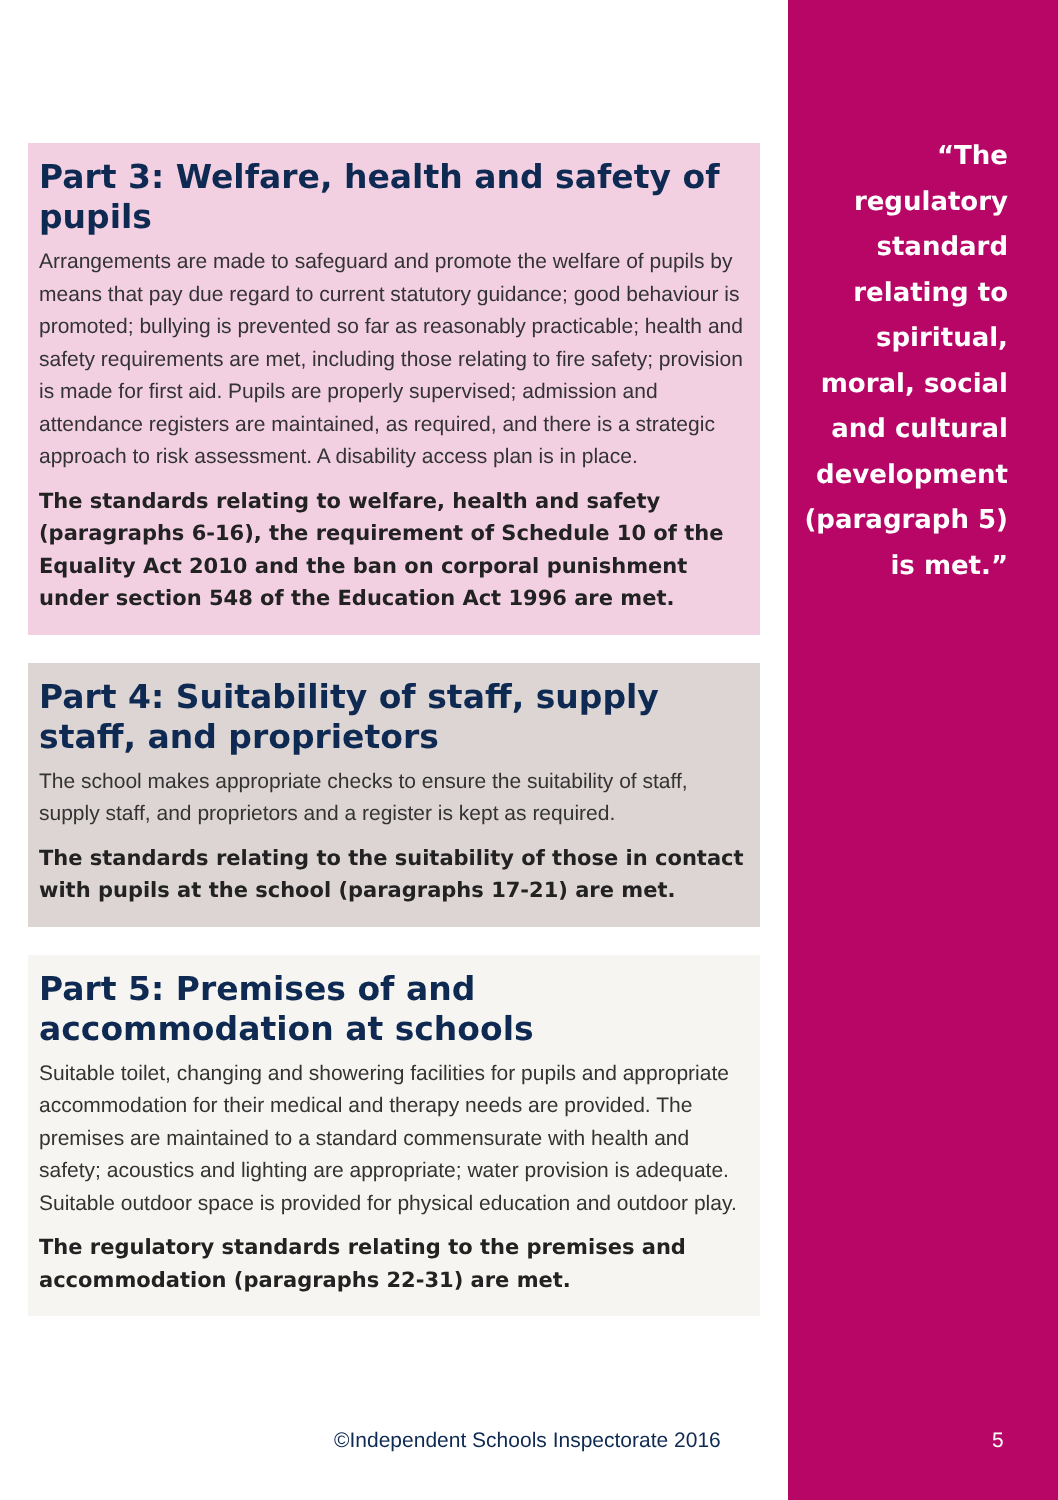Part 3: Welfare, health and safety of pupils
Arrangements are made to safeguard and promote the welfare of pupils by means that pay due regard to current statutory guidance; good behaviour is promoted; bullying is prevented so far as reasonably practicable; health and safety requirements are met, including those relating to fire safety; provision is made for first aid. Pupils are properly supervised; admission and attendance registers are maintained, as required, and there is a strategic approach to risk assessment. A disability access plan is in place.
The standards relating to welfare, health and safety (paragraphs 6-16), the requirement of Schedule 10 of the Equality Act 2010 and the ban on corporal punishment under section 548 of the Education Act 1996 are met.
Part 4: Suitability of staff, supply staff, and proprietors
The school makes appropriate checks to ensure the suitability of staff, supply staff, and proprietors and a register is kept as required.
The standards relating to the suitability of those in contact with pupils at the school (paragraphs 17-21) are met.
Part 5: Premises of and accommodation at schools
Suitable toilet, changing and showering facilities for pupils and appropriate accommodation for their medical and therapy needs are provided. The premises are maintained to a standard commensurate with health and safety; acoustics and lighting are appropriate; water provision is adequate. Suitable outdoor space is provided for physical education and outdoor play.
The regulatory standards relating to the premises and accommodation (paragraphs 22-31) are met.
“The regulatory standard relating to spiritual, moral, social and cultural development (paragraph 5) is met.”
©Independent Schools Inspectorate 2016
5